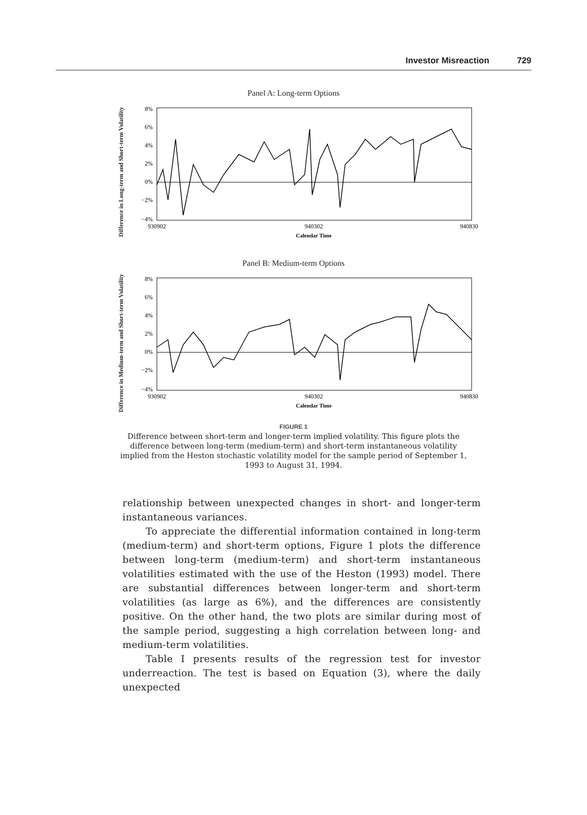Investor Misreaction 729
Panel A: Long-term Options
Difference in Long-term and Short-term Volatility
8%
6%
4%
2%
0%
−2%
−4%
930902
940302
940830
Calendar Time
Panel B: Medium-term Options
Difference in Medium-term and Short-term Volatility
8%
6%
4%
2%
0%
−2%
−4%
930902
940302
940830
Calendar Time
FIGURE 1
Difference between short-term and longer-term implied volatility. This figure plots the difference between long-term (medium-term) and short-term instantaneous volatility implied from the Heston stochastic volatility model for the sample period of September 1, 1993 to August 31, 1994.
relationship between unexpected changes in short- and longer-term instantaneous variances.
To appreciate the differential information contained in long-term (medium-term) and short-term options, Figure 1 plots the difference between long-term (medium-term) and short-term instantaneous volatilities estimated with the use of the Heston (1993) model. There are substantial differences between longer-term and short-term volatilities (as large as 6%), and the differences are consistently positive. On the other hand, the two plots are similar during most of the sample period, suggesting a high correlation between long- and medium-term volatilities.
Table I presents results of the regression test for investor underreaction. The test is based on Equation (3), where the daily unexpected